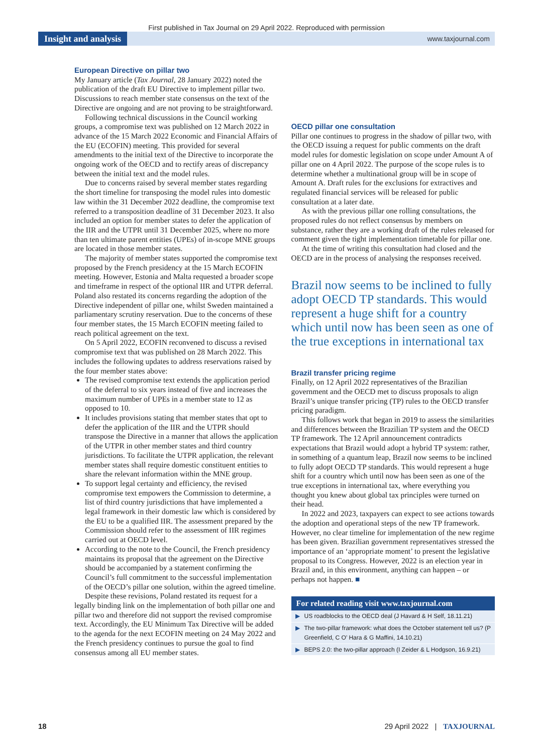First published in Tax Journal on 29 April 2022. Reproduced with permission
Insight and analysis
www.taxjournal.com
European Directive on pillar two
My January article (Tax Journal, 28 January 2022) noted the publication of the draft EU Directive to implement pillar two. Discussions to reach member state consensus on the text of the Directive are ongoing and are not proving to be straightforward.
Following technical discussions in the Council working groups, a compromise text was published on 12 March 2022 in advance of the 15 March 2022 Economic and Financial Affairs of the EU (ECOFIN) meeting. This provided for several amendments to the initial text of the Directive to incorporate the ongoing work of the OECD and to rectify areas of discrepancy between the initial text and the model rules.
Due to concerns raised by several member states regarding the short timeline for transposing the model rules into domestic law within the 31 December 2022 deadline, the compromise text referred to a transposition deadline of 31 December 2023. It also included an option for member states to defer the application of the IIR and the UTPR until 31 December 2025, where no more than ten ultimate parent entities (UPEs) of in-scope MNE groups are located in those member states.
The majority of member states supported the compromise text proposed by the French presidency at the 15 March ECOFIN meeting. However, Estonia and Malta requested a broader scope and timeframe in respect of the optional IIR and UTPR deferral. Poland also restated its concerns regarding the adoption of the Directive independent of pillar one, whilst Sweden maintained a parliamentary scrutiny reservation. Due to the concerns of these four member states, the 15 March ECOFIN meeting failed to reach political agreement on the text.
On 5 April 2022, ECOFIN reconvened to discuss a revised compromise text that was published on 28 March 2022. This includes the following updates to address reservations raised by the four member states above:
The revised compromise text extends the application period of the deferral to six years instead of five and increases the maximum number of UPEs in a member state to 12 as opposed to 10.
It includes provisions stating that member states that opt to defer the application of the IIR and the UTPR should transpose the Directive in a manner that allows the application of the UTPR in other member states and third country jurisdictions. To facilitate the UTPR application, the relevant member states shall require domestic constituent entities to share the relevant information within the MNE group.
To support legal certainty and efficiency, the revised compromise text empowers the Commission to determine, a list of third country jurisdictions that have implemented a legal framework in their domestic law which is considered by the EU to be a qualified IIR. The assessment prepared by the Commission should refer to the assessment of IIR regimes carried out at OECD level.
According to the note to the Council, the French presidency maintains its proposal that the agreement on the Directive should be accompanied by a statement confirming the Council’s full commitment to the successful implementation of the OECD’s pillar one solution, within the agreed timeline.
Despite these revisions, Poland restated its request for a legally binding link on the implementation of both pillar one and pillar two and therefore did not support the revised compromise text. Accordingly, the EU Minimum Tax Directive will be added to the agenda for the next ECOFIN meeting on 24 May 2022 and the French presidency continues to pursue the goal to find consensus among all EU member states.
OECD pillar one consultation
Pillar one continues to progress in the shadow of pillar two, with the OECD issuing a request for public comments on the draft model rules for domestic legislation on scope under Amount A of pillar one on 4 April 2022. The purpose of the scope rules is to determine whether a multinational group will be in scope of Amount A. Draft rules for the exclusions for extractives and regulated financial services will be released for public consultation at a later date.
As with the previous pillar one rolling consultations, the proposed rules do not reflect consensus by members on substance, rather they are a working draft of the rules released for comment given the tight implementation timetable for pillar one.
At the time of writing this consultation had closed and the OECD are in the process of analysing the responses received.
Brazil now seems to be inclined to fully adopt OECD TP standards. This would represent a huge shift for a country which until now has been seen as one of the true exceptions in international tax
Brazil transfer pricing regime
Finally, on 12 April 2022 representatives of the Brazilian government and the OECD met to discuss proposals to align Brazil’s unique transfer pricing (TP) rules to the OECD transfer pricing paradigm.
This follows work that began in 2019 to assess the similarities and differences between the Brazilian TP system and the OECD TP framework. The 12 April announcement contradicts expectations that Brazil would adopt a hybrid TP system: rather, in something of a quantum leap, Brazil now seems to be inclined to fully adopt OECD TP standards. This would represent a huge shift for a country which until now has been seen as one of the true exceptions in international tax, where everything you thought you knew about global tax principles were turned on their head.
In 2022 and 2023, taxpayers can expect to see actions towards the adoption and operational steps of the new TP framework. However, no clear timeline for implementation of the new regime has been given. Brazilian government representatives stressed the importance of an ‘appropriate moment’ to present the legislative proposal to its Congress. However, 2022 is an election year in Brazil and, in this environment, anything can happen – or perhaps not happen. ■
For related reading visit www.taxjournal.com
▶ US roadblocks to the OECD deal (J Havard & H Self, 18.11.21)
▶ The two-pillar framework: what does the October statement tell us? (P Greenfield, C O’ Hara & G Maffini, 14.10.21)
▶ BEPS 2.0: the two-pillar approach (I Zeider & L Hodgson, 16.9.21)
18 29 April 2022 | TAXJOURNAL